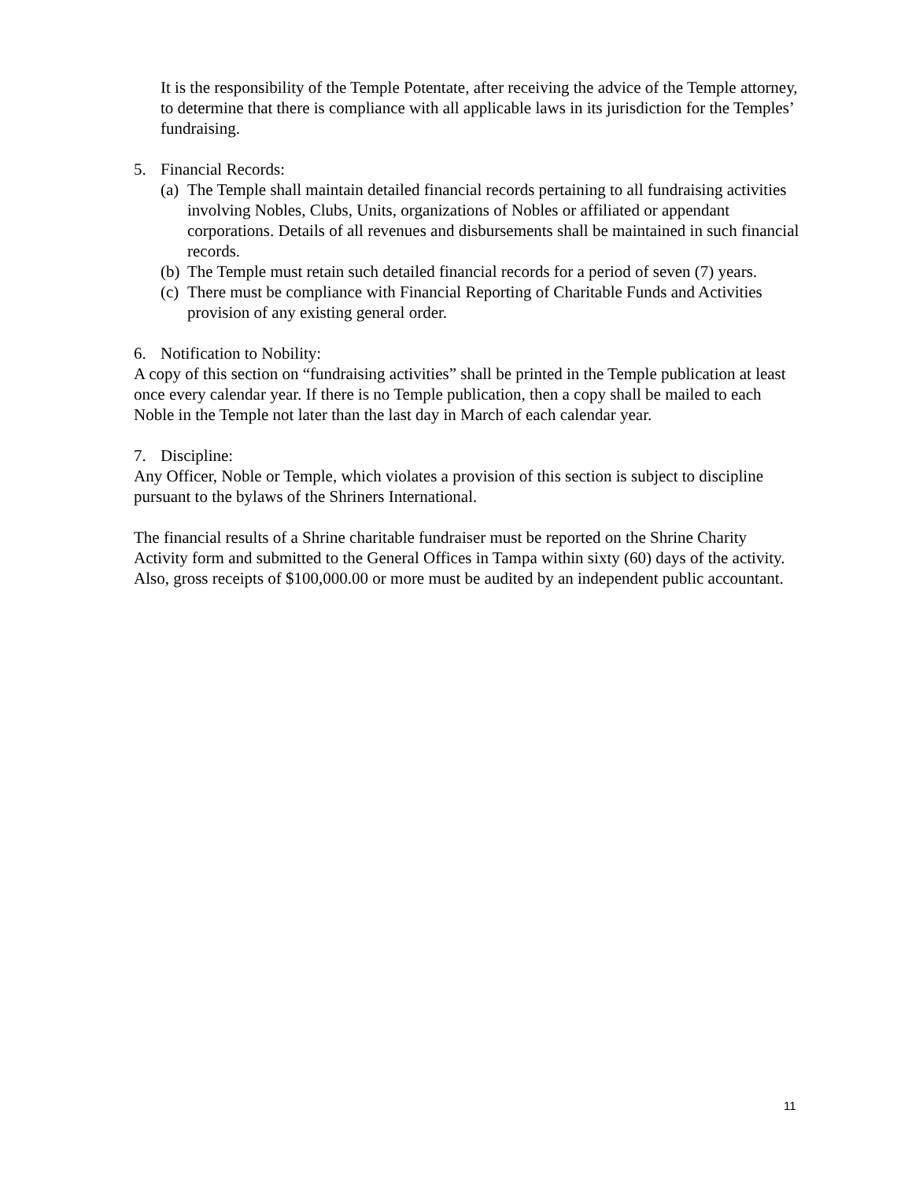It is the responsibility of the Temple Potentate, after receiving the advice of the Temple attorney, to determine that there is compliance with all applicable laws in its jurisdiction for the Temples’ fundraising.
5. Financial Records:
(a) The Temple shall maintain detailed financial records pertaining to all fundraising activities involving Nobles, Clubs, Units, organizations of Nobles or affiliated or appendant corporations. Details of all revenues and disbursements shall be maintained in such financial records.
(b) The Temple must retain such detailed financial records for a period of seven (7) years.
(c) There must be compliance with Financial Reporting of Charitable Funds and Activities provision of any existing general order.
6. Notification to Nobility:
A copy of this section on “fundraising activities” shall be printed in the Temple publication at least once every calendar year. If there is no Temple publication, then a copy shall be mailed to each Noble in the Temple not later than the last day in March of each calendar year.
7. Discipline:
Any Officer, Noble or Temple, which violates a provision of this section is subject to discipline pursuant to the bylaws of the Shriners International.
The financial results of a Shrine charitable fundraiser must be reported on the Shrine Charity Activity form and submitted to the General Offices in Tampa within sixty (60) days of the activity. Also, gross receipts of $100,000.00 or more must be audited by an independent public accountant.
11